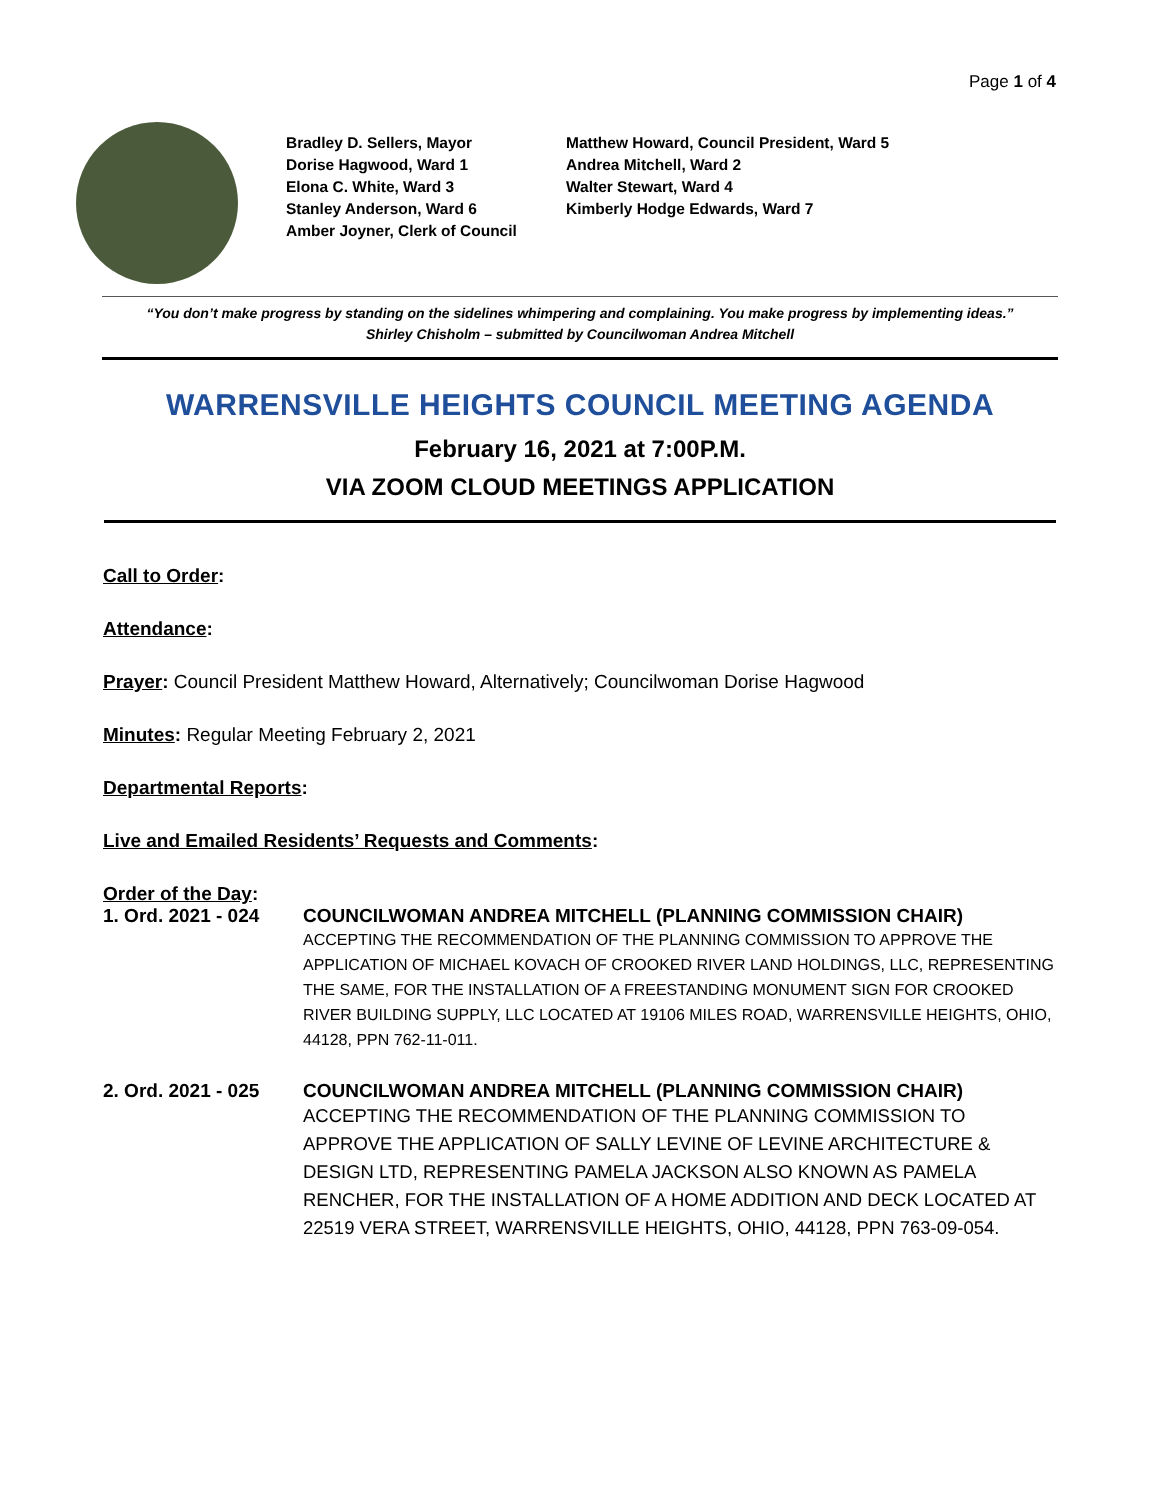Page 1 of 4
Bradley D. Sellers, Mayor
Dorise Hagwood, Ward 1
Elona C. White, Ward 3
Stanley Anderson, Ward 6
Amber Joyner, Clerk of Council
Matthew Howard, Council President, Ward 5
Andrea Mitchell, Ward 2
Walter Stewart, Ward 4
Kimberly Hodge Edwards, Ward 7
“You don’t make progress by standing on the sidelines whimpering and complaining. You make progress by implementing ideas.”
Shirley Chisholm – submitted by Councilwoman Andrea Mitchell
WARRENSVILLE HEIGHTS COUNCIL MEETING AGENDA
February 16, 2021 at 7:00P.M.
VIA ZOOM CLOUD MEETINGS APPLICATION
Call to Order:
Attendance:
Prayer: Council President Matthew Howard, Alternatively; Councilwoman Dorise Hagwood
Minutes: Regular Meeting February 2, 2021
Departmental Reports:
Live and Emailed Residents’ Requests and Comments:
Order of the Day:
1. Ord. 2021 - 024
COUNCILWOMAN ANDREA MITCHELL (PLANNING COMMISSION CHAIR)
ACCEPTING THE RECOMMENDATION OF THE PLANNING COMMISSION TO APPROVE THE APPLICATION OF MICHAEL KOVACH OF CROOKED RIVER LAND HOLDINGS, LLC, REPRESENTING THE SAME, FOR THE INSTALLATION OF A FREESTANDING MONUMENT SIGN FOR CROOKED RIVER BUILDING SUPPLY, LLC LOCATED AT 19106 MILES ROAD, WARRENSVILLE HEIGHTS, OHIO, 44128, PPN 762-11-011.
2. Ord. 2021 - 025
COUNCILWOMAN ANDREA MITCHELL (PLANNING COMMISSION CHAIR)
ACCEPTING THE RECOMMENDATION OF THE PLANNING COMMISSION TO APPROVE THE APPLICATION OF SALLY LEVINE OF LEVINE ARCHITECTURE & DESIGN LTD, REPRESENTING PAMELA JACKSON ALSO KNOWN AS PAMELA RENCHER, FOR THE INSTALLATION OF A HOME ADDITION AND DECK LOCATED AT 22519 VERA STREET, WARRENSVILLE HEIGHTS, OHIO, 44128, PPN 763-09-054.